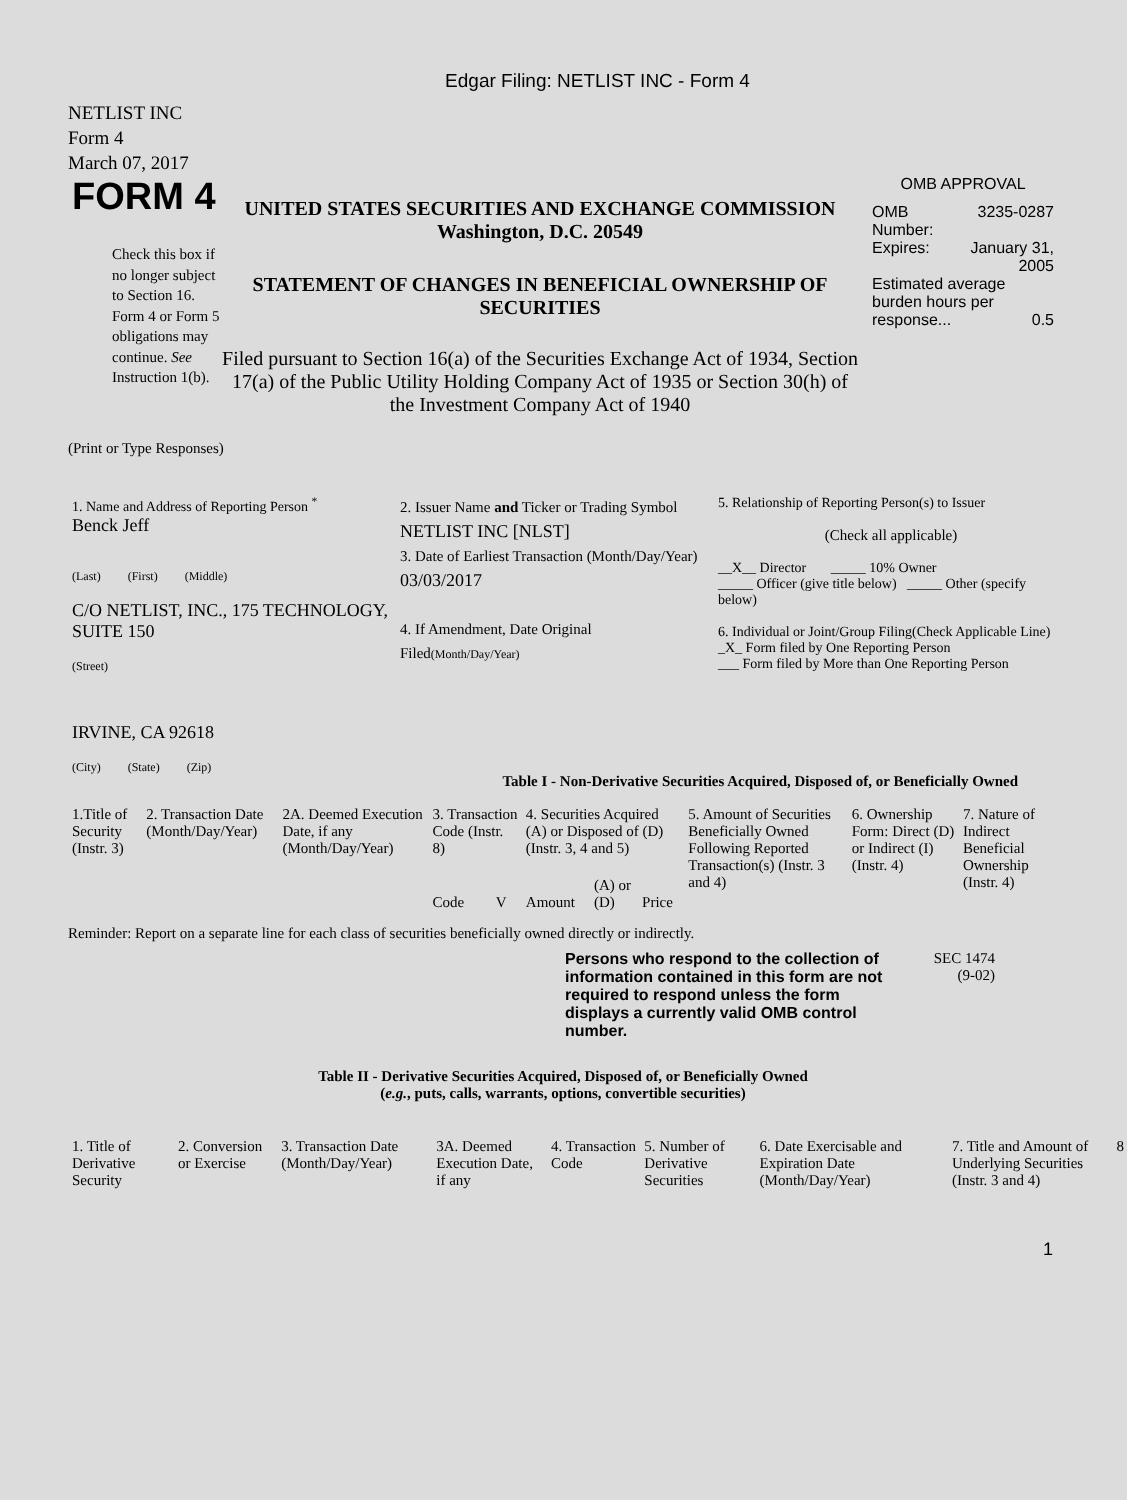Edgar Filing: NETLIST INC - Form 4
NETLIST INC
Form 4
March 07, 2017
FORM 4
Check this box if no longer subject to Section 16. Form 4 or Form 5 obligations may continue. See Instruction 1(b).
UNITED STATES SECURITIES AND EXCHANGE COMMISSION
Washington, D.C. 20549
STATEMENT OF CHANGES IN BENEFICIAL OWNERSHIP OF SECURITIES
Filed pursuant to Section 16(a) of the Securities Exchange Act of 1934, Section 17(a) of the Public Utility Holding Company Act of 1935 or Section 30(h) of the Investment Company Act of 1940
OMB APPROVAL
| OMB Number: | 3235-0287 |
| Expires: | January 31, 2005 |
| Estimated average burden hours per response... 0.5 | |
(Print or Type Responses)
| 1. Name and Address of Reporting Person <sup>*</sup> Benck Jeff (Last) (First) (Middle) C/O NETLIST, INC., 175 TECHNOLOGY, SUITE 150 (Street) IRVINE, CA 92618 (City) (State) (Zip) | 2. Issuer Name and Ticker or Trading Symbol NETLIST INC [NLST] 3. Date of Earliest Transaction (Month/Day/Year) 03/03/2017 4. If Amendment, Date Original Filed (Month/Day/Year) | 5. Relationship of Reporting Person(s) to Issuer (Check all applicable) __X__ Director _____ 10% Owner _____ Officer (give title below) _____ Other (specify below) 6. Individual or Joint/Group Filing(Check Applicable Line) _X_ Form filed by One Reporting Person ___ Form filed by More than One Reporting Person |
Table I - Non-Derivative Securities Acquired, Disposed of, or Beneficially Owned
| 1.Title of Security (Instr. 3) | 2. Transaction Date (Month/Day/Year) | 2A. Deemed Execution Date, if any (Month/Day/Year) | 3. Transaction Code (Instr. 8) | | 4. Securities Acquired (A) or Disposed of (D) (Instr. 3, 4 and 5) | | | 5. Amount of Securities Beneficially Owned Following Reported Transaction(s) (Instr. 3 and 4) | 6. Ownership Form: Direct (D) or Indirect (I) (Instr. 4) | 7. Nature of Indirect Beneficial Ownership (Instr. 4) |
| --- | --- | --- | --- | --- | --- | --- | --- | --- | --- | --- |
| | | | Code | V | Amount | (A) or (D) | Price | | | |
Reminder: Report on a separate line for each class of securities beneficially owned directly or indirectly.
Persons who respond to the collection of information contained in this form are not required to respond unless the form displays a currently valid OMB control number.
SEC 1474
(9-02)
Table II - Derivative Securities Acquired, Disposed of, or Beneficially Owned
(e.g., puts, calls, warrants, options, convertible securities)
| 1. Title of Derivative Security | 2. Conversion or Exercise | 3. Transaction Date (Month/Day/Year) | 3A. Deemed Execution Date, if any | 4. Transaction Code | 5. Number of Derivative Securities | 6. Date Exercisable and Expiration Date (Month/Day/Year) | 7. Title and Amount of Underlying Securities (Instr. 3 and 4) | 8 |
| --- | --- | --- | --- | --- | --- | --- | --- | --- |
1